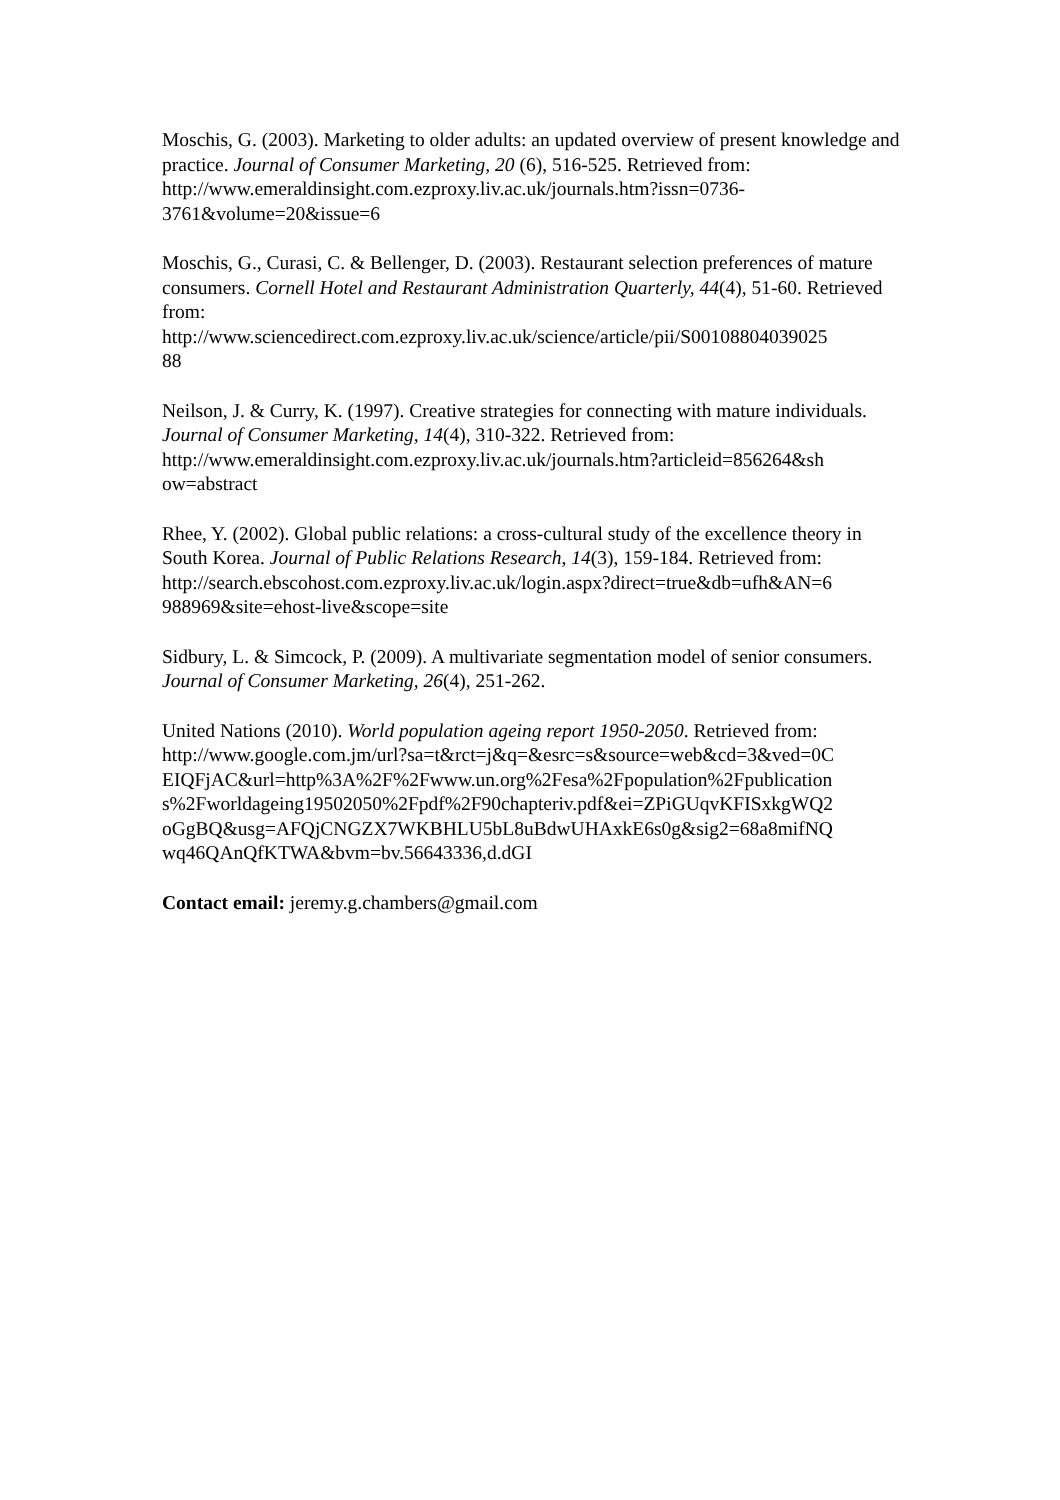Moschis, G. (2003). Marketing to older adults: an updated overview of present knowledge and practice. Journal of Consumer Marketing, 20 (6), 516-525. Retrieved from: http://www.emeraldinsight.com.ezproxy.liv.ac.uk/journals.htm?issn=0736-3761&volume=20&issue=6
Moschis, G., Curasi, C. & Bellenger, D. (2003). Restaurant selection preferences of mature consumers. Cornell Hotel and Restaurant Administration Quarterly, 44(4), 51-60. Retrieved from:
http://www.sciencedirect.com.ezproxy.liv.ac.uk/science/article/pii/S00108804039025
88
Neilson, J. & Curry, K. (1997). Creative strategies for connecting with mature individuals. Journal of Consumer Marketing, 14(4), 310-322. Retrieved from: http://www.emeraldinsight.com.ezproxy.liv.ac.uk/journals.htm?articleid=856264&sh
ow=abstract
Rhee, Y. (2002). Global public relations: a cross-cultural study of the excellence theory in South Korea. Journal of Public Relations Research, 14(3), 159-184. Retrieved from:
http://search.ebscohost.com.ezproxy.liv.ac.uk/login.aspx?direct=true&db=ufh&AN=6
988969&site=ehost-live&scope=site
Sidbury, L. & Simcock, P. (2009). A multivariate segmentation model of senior consumers. Journal of Consumer Marketing, 26(4), 251-262.
United Nations (2010). World population ageing report 1950-2050. Retrieved from:
http://www.google.com.jm/url?sa=t&rct=j&q=&esrc=s&source=web&cd=3&ved=0C
EIQFjAC&url=http%3A%2F%2Fwww.un.org%2Fesa%2Fpopulation%2Fpublication
s%2Fworldageing19502050%2Fpdf%2F90chapteriv.pdf&ei=ZPiGUqvKFISxkgWQ2
oGgBQ&usg=AFQjCNGZX7WKBHLU5bL8uBdwUHAxkE6s0g&sig2=68a8mifNQ
wq46QAnQfKTWA&bvm=bv.56643336,d.dGI
Contact email: jeremy.g.chambers@gmail.com